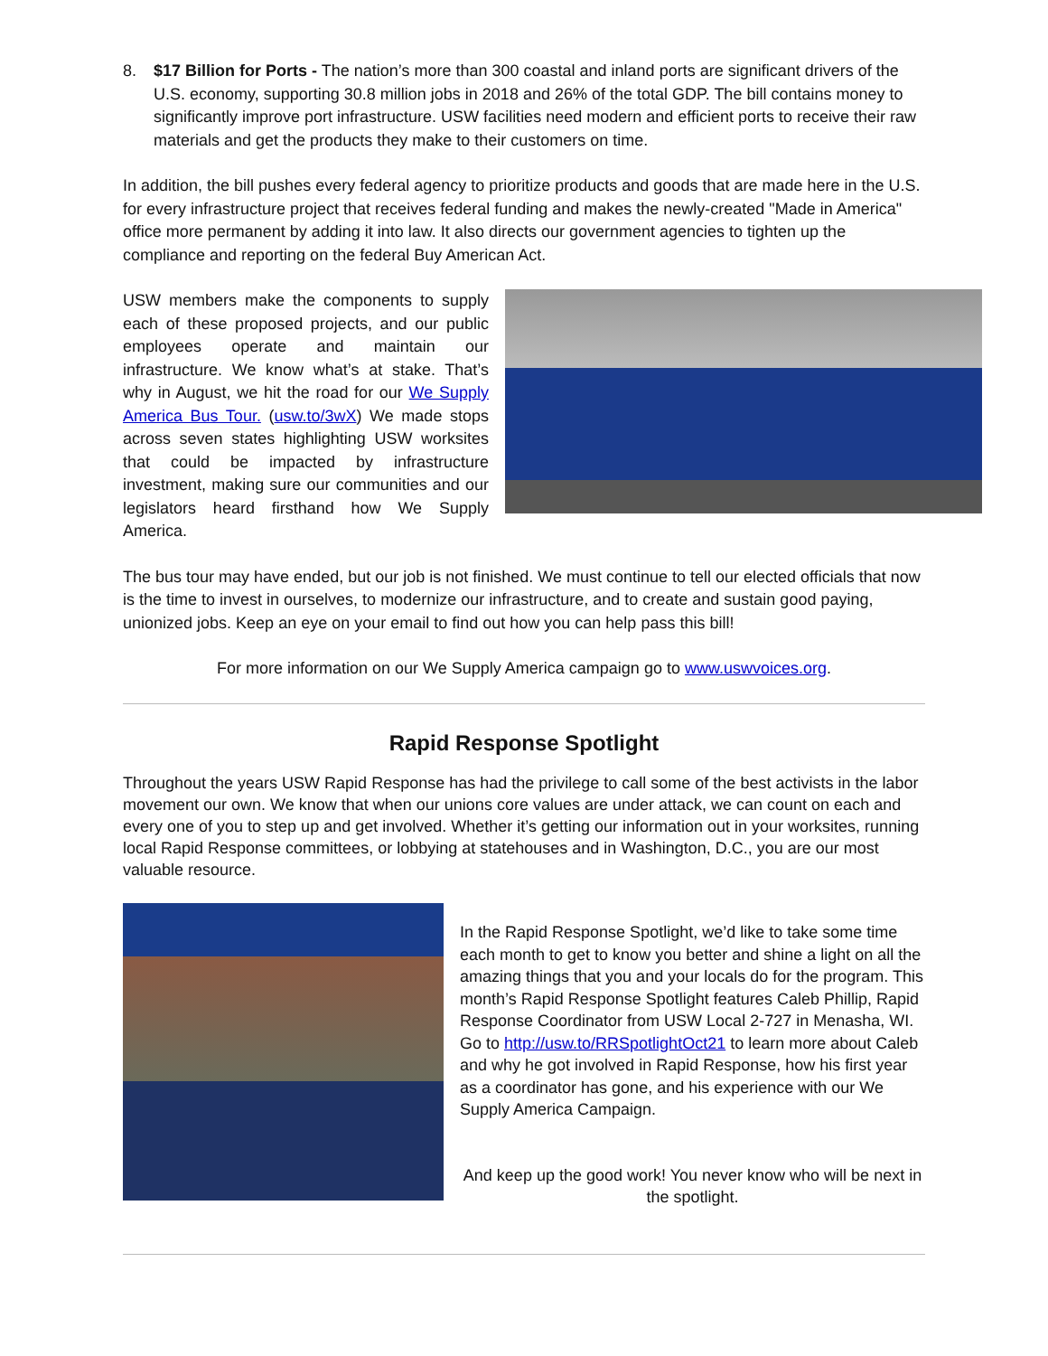8. $17 Billion for Ports - The nation’s more than 300 coastal and inland ports are significant drivers of the U.S. economy, supporting 30.8 million jobs in 2018 and 26% of the total GDP. The bill contains money to significantly improve port infrastructure. USW facilities need modern and efficient ports to receive their raw materials and get the products they make to their customers on time.
In addition, the bill pushes every federal agency to prioritize products and goods that are made here in the U.S. for every infrastructure project that receives federal funding and makes the newly-created "Made in America" office more permanent by adding it into law. It also directs our government agencies to tighten up the compliance and reporting on the federal Buy American Act.
USW members make the components to supply each of these proposed projects, and our public employees operate and maintain our infrastructure. We know what’s at stake. That’s why in August, we hit the road for our We Supply America Bus Tour. (usw.to/3wX) We made stops across seven states highlighting USW worksites that could be impacted by infrastructure investment, making sure our communities and our legislators heard firsthand how We Supply America.
The bus tour may have ended, but our job is not finished. We must continue to tell our elected officials that now is the time to invest in ourselves, to modernize our infrastructure, and to create and sustain good paying, unionized jobs. Keep an eye on your email to find out how you can help pass this bill!
For more information on our We Supply America campaign go to www.uswvoices.org.
Rapid Response Spotlight
Throughout the years USW Rapid Response has had the privilege to call some of the best activists in the labor movement our own. We know that when our unions core values are under attack, we can count on each and every one of you to step up and get involved. Whether it’s getting our information out in your worksites, running local Rapid Response committees, or lobbying at statehouses and in Washington, D.C., you are our most valuable resource.
In the Rapid Response Spotlight, we’d like to take some time each month to get to know you better and shine a light on all the amazing things that you and your locals do for the program. This month’s Rapid Response Spotlight features Caleb Phillip, Rapid Response Coordinator from USW Local 2-727 in Menasha, WI. Go to http://usw.to/RRSpotlightOct21 to learn more about Caleb and why he got involved in Rapid Response, how his first year as a coordinator has gone, and his experience with our We Supply America Campaign.
And keep up the good work! You never know who will be next in the spotlight.